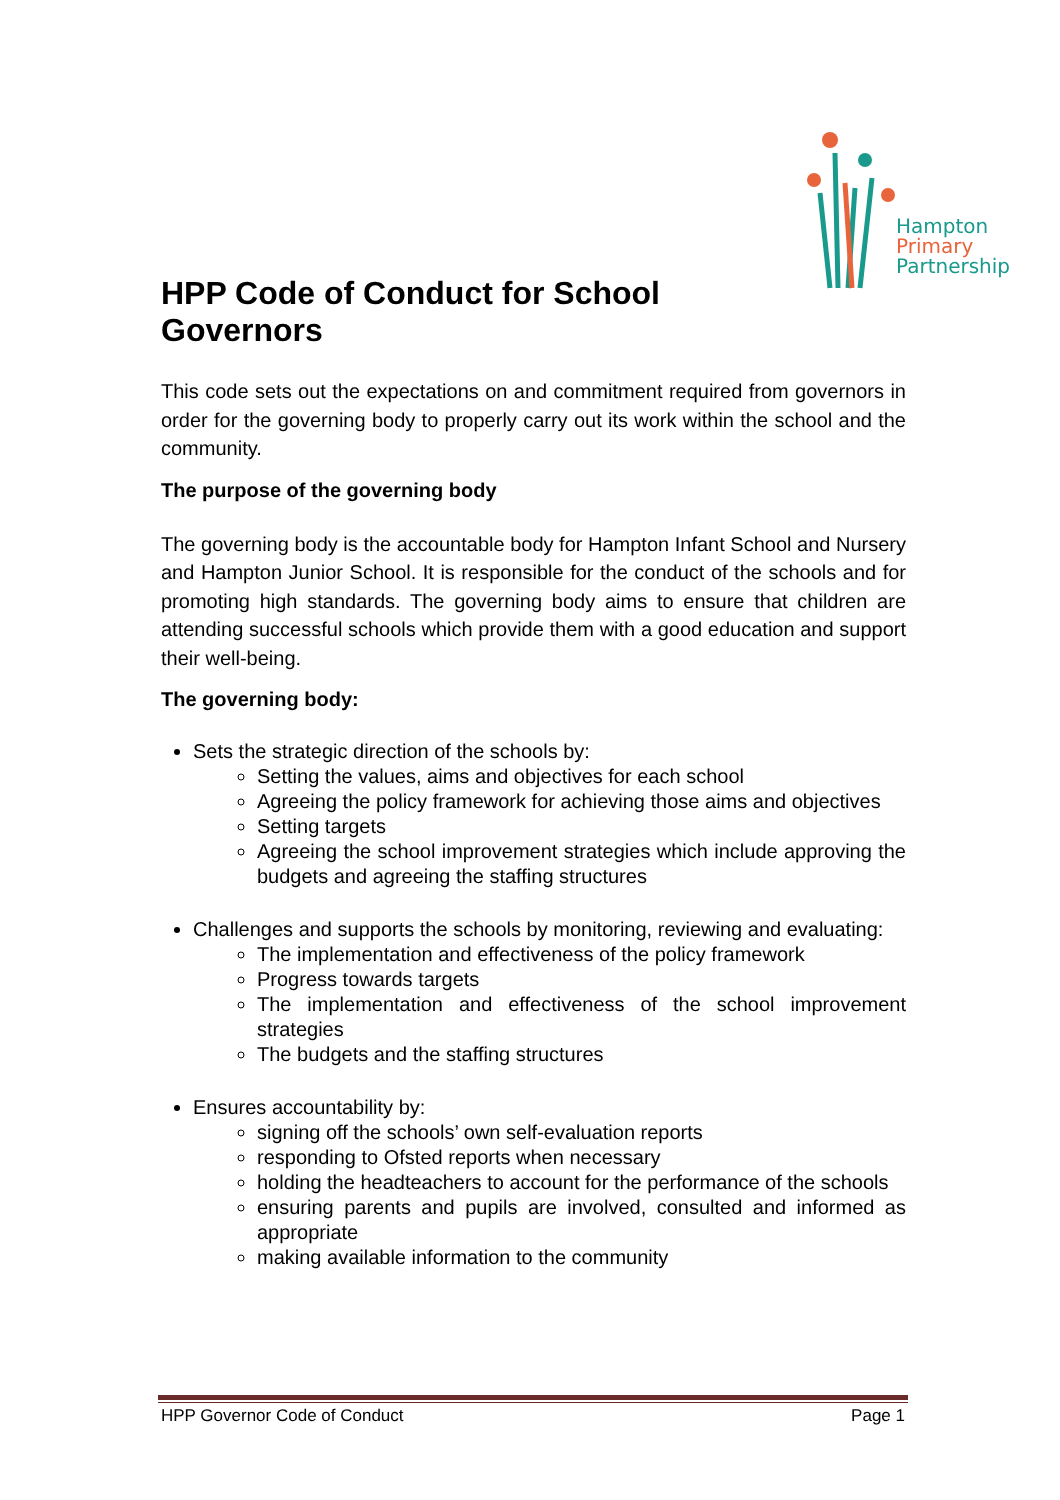Hampton
Primary
Partnership
HPP Code of Conduct for School Governors
This code sets out the expectations on and commitment required from governors in order for the governing body to properly carry out its work within the school and the community.
The purpose of the governing body
The governing body is the accountable body for Hampton Infant School and Nursery and Hampton Junior School. It is responsible for the conduct of the schools and for promoting high standards. The governing body aims to ensure that children are attending successful schools which provide them with a good education and support their well-being.
The governing body:
Sets the strategic direction of the schools by:
Setting the values, aims and objectives for each school
Agreeing the policy framework for achieving those aims and objectives
Setting targets
Agreeing the school improvement strategies which include approving the budgets and agreeing the staffing structures
Challenges and supports the schools by monitoring, reviewing and evaluating:
The implementation and effectiveness of the policy framework
Progress towards targets
The implementation and effectiveness of the school improvement strategies
The budgets and the staffing structures
Ensures accountability by:
signing off the schools’ own self-evaluation reports
responding to Ofsted reports when necessary
holding the headteachers to account for the performance of the schools
ensuring parents and pupils are involved, consulted and informed as appropriate
making available information to the community
HPP Governor Code of Conduct Page 1